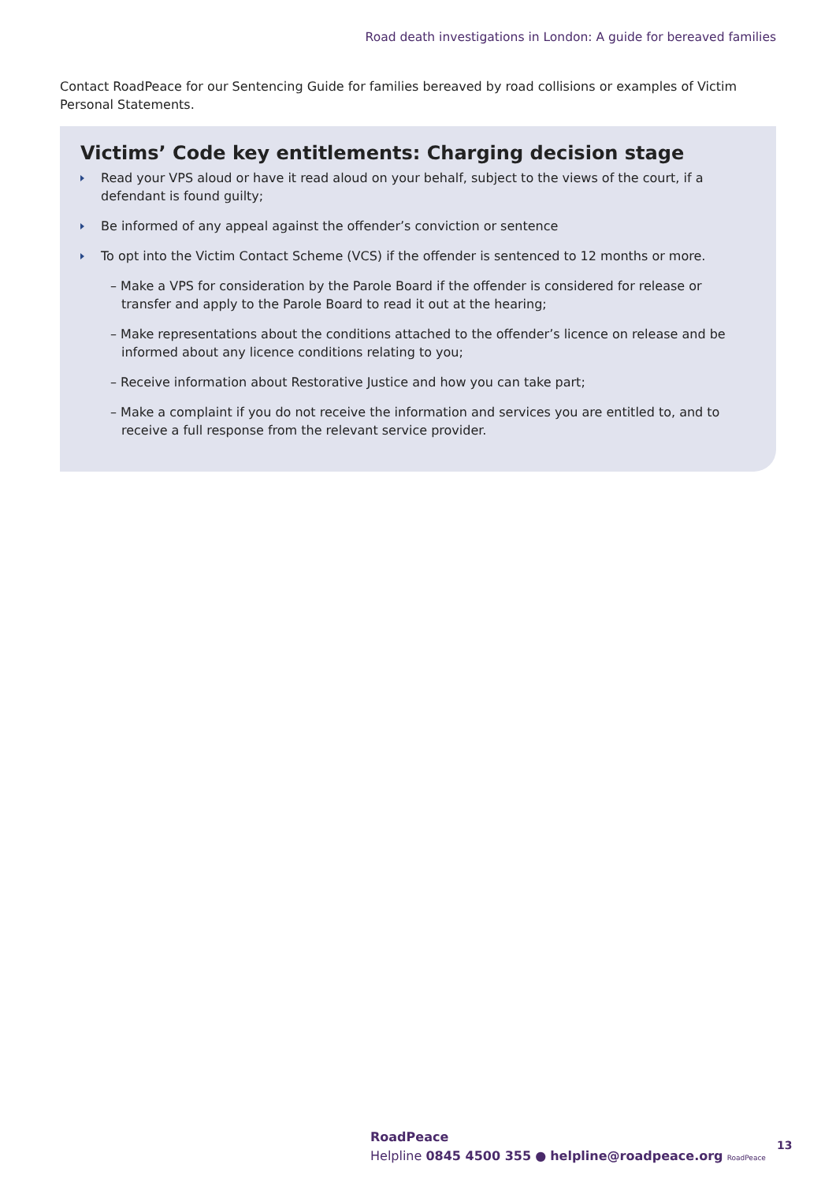Road death investigations in London: A guide for bereaved families
Contact RoadPeace for our Sentencing Guide for families bereaved by road collisions or examples of Victim Personal Statements.
Victims’ Code key entitlements: Charging decision stage
Read your VPS aloud or have it read aloud on your behalf, subject to the views of the court, if a defendant is found guilty;
Be informed of any appeal against the offender’s conviction or sentence
To opt into the Victim Contact Scheme (VCS) if the offender is sentenced to 12 months or more.
– Make a VPS for consideration by the Parole Board if the offender is considered for release or transfer and apply to the Parole Board to read it out at the hearing;
– Make representations about the conditions attached to the offender’s licence on release and be informed about any licence conditions relating to you;
– Receive information about Restorative Justice and how you can take part;
– Make a complaint if you do not receive the information and services you are entitled to, and to receive a full response from the relevant service provider.
RoadPeace
Helpline 0845 4500 355 ● helpline@roadpeace.org RoadPeace
13